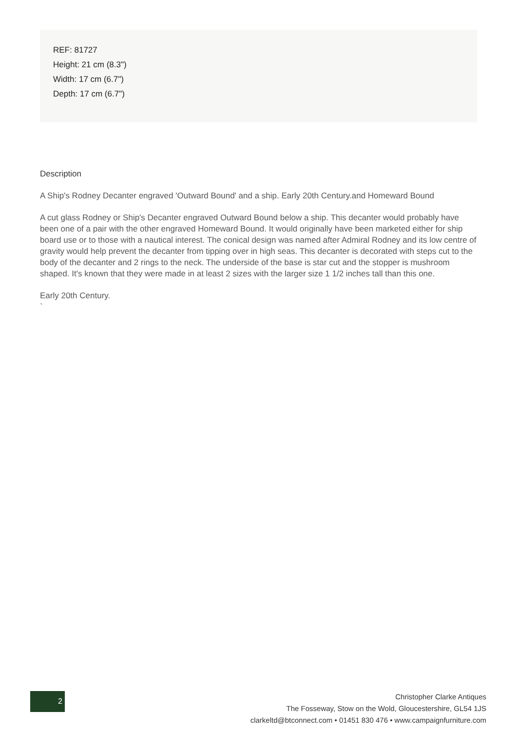REF: 81727
Height: 21 cm (8.3")
Width: 17 cm (6.7")
Depth: 17 cm (6.7")
Description
A Ship's Rodney Decanter engraved 'Outward Bound' and a ship. Early 20th Century.and Homeward Bound
A cut glass Rodney or Ship's Decanter engraved Outward Bound below a ship. This decanter would probably have been one of a pair with the other engraved Homeward Bound. It would originally have been marketed either for ship board use or to those with a nautical interest. The conical design was named after Admiral Rodney and its low centre of gravity would help prevent the decanter from tipping over in high seas. This decanter is decorated with steps cut to the body of the decanter and 2 rings to the neck. The underside of the base is star cut and the stopper is mushroom shaped. It's known that they were made in at least 2 sizes with the larger size 1 1/2 inches tall than this one.
Early 20th Century.
`
2
Christopher Clarke Antiques
The Fosseway, Stow on the Wold, Gloucestershire, GL54 1JS
clarkeltd@btconnect.com • 01451 830 476 • www.campaignfurniture.com